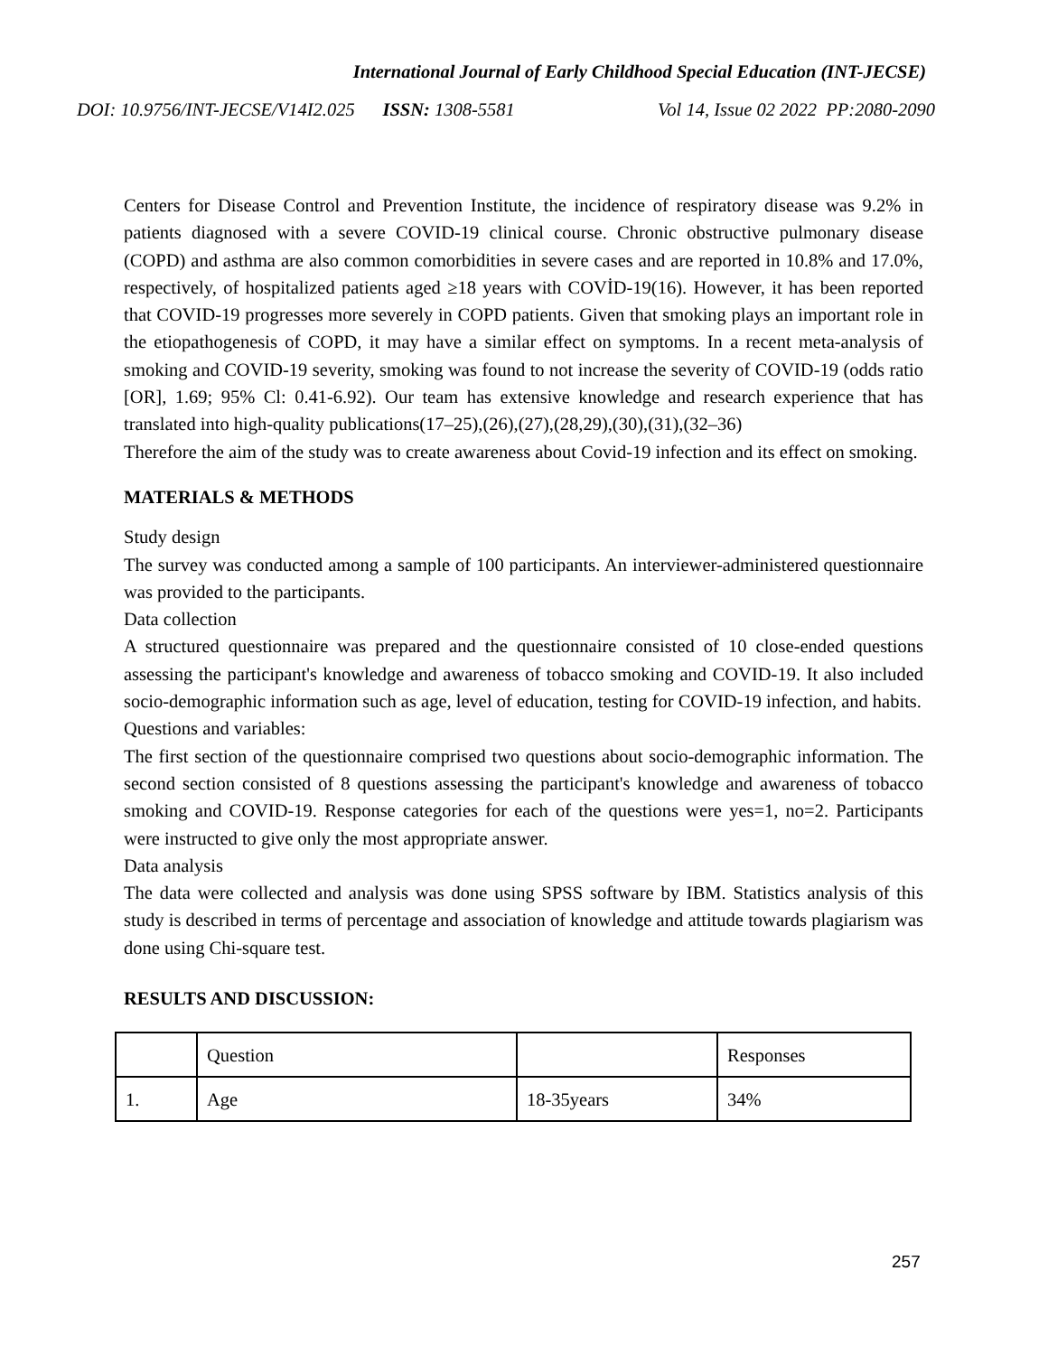International Journal of Early Childhood Special Education (INT-JECSE)
DOI: 10.9756/INT-JECSE/V14I2.025 ISSN: 1308-5581 Vol 14, Issue 02 2022 PP:2080-2090
Centers for Disease Control and Prevention Institute, the incidence of respiratory disease was 9.2% in patients diagnosed with a severe COVID-19 clinical course. Chronic obstructive pulmonary disease (COPD) and asthma are also common comorbidities in severe cases and are reported in 10.8% and 17.0%, respectively, of hospitalized patients aged ≥18 years with COVİD-19(16). However, it has been reported that COVID-19 progresses more severely in COPD patients. Given that smoking plays an important role in the etiopathogenesis of COPD, it may have a similar effect on symptoms. In a recent meta-analysis of smoking and COVID-19 severity, smoking was found to not increase the severity of COVID-19 (odds ratio [OR], 1.69; 95% Cl: 0.41-6.92). Our team has extensive knowledge and research experience that has translated into high-quality publications(17–25),(26),(27),(28,29),(30),(31),(32–36)
Therefore the aim of the study was to create awareness about Covid-19 infection and its effect on smoking.
MATERIALS & METHODS
Study design
The survey was conducted among a sample of 100 participants. An interviewer-administered questionnaire was provided to the participants.
Data collection
A structured questionnaire was prepared and the questionnaire consisted of 10 close-ended questions assessing the participant's knowledge and awareness of tobacco smoking and COVID-19. It also included socio-demographic information such as age, level of education, testing for COVID-19 infection, and habits.
Questions and variables:
The first section of the questionnaire comprised two questions about socio-demographic information. The second section consisted of 8 questions assessing the participant's knowledge and awareness of tobacco smoking and COVID-19. Response categories for each of the questions were yes=1, no=2. Participants were instructed to give only the most appropriate answer.
Data analysis
The data were collected and analysis was done using SPSS software by IBM. Statistics analysis of this study is described in terms of percentage and association of knowledge and attitude towards plagiarism was done using Chi-square test.
RESULTS AND DISCUSSION:
| | Question | | Responses |
| 1. | Age | 18-35years | 34% |
257